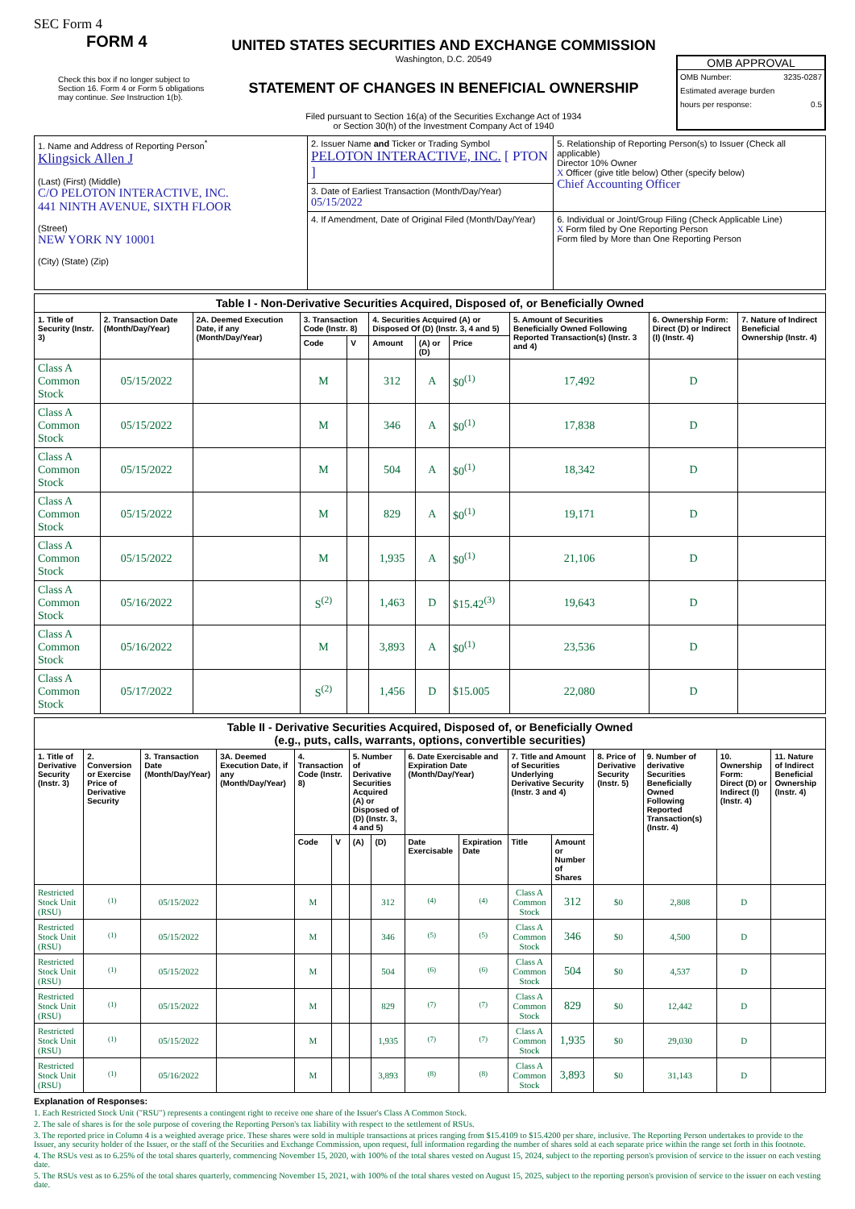SEC Form 4
FORM 4
Check this box if no longer subject to Section 16. Form 4 or Form 5 obligations may continue. See Instruction 1(b).
UNITED STATES SECURITIES AND EXCHANGE COMMISSION
Washington, D.C. 20549
STATEMENT OF CHANGES IN BENEFICIAL OWNERSHIP
Filed pursuant to Section 16(a) of the Securities Exchange Act of 1934
or Section 30(h) of the Investment Company Act of 1940
OMB APPROVAL
OMB Number: 3235-0287
Estimated average burden
hours per response: 0.5
| 1. Name and Address of Reporting Person<sup>*</sup> Klingsick Allen J (Last) (First) (Middle) C/O PELOTON INTERACTIVE, INC. 441 NINTH AVENUE, SIXTH FLOOR (Street) NEW YORK NY 10001 (City) (State) (Zip) | 2. Issuer Name and Ticker or Trading Symbol PELOTON INTERACTIVE, INC. [ PTON ] | 5. Relationship of Reporting Person(s) to Issuer (Check all applicable) Director 10% Owner X Officer (give title below) Other (specify below) Chief Accounting Officer |
| | 3. Date of Earliest Transaction (Month/Day/Year) 05/15/2022 | |
| | 4. If Amendment, Date of Original Filed (Month/Day/Year) | 6. Individual or Joint/Group Filing (Check Applicable Line) X Form filed by One Reporting Person Form filed by More than One Reporting Person |
| Table I - Non-Derivative Securities Acquired, Disposed of, or Beneficially Owned | | | | | | | | | | |
| --- | --- | --- | --- | --- | --- | --- | --- | --- | --- | --- |
| 1. Title of Security (Instr. 3) | 2. Transaction Date (Month/Day/Year) | 2A. Deemed Execution Date, if any (Month/Day/Year) | 3. Transaction Code (Instr. 8) | | 4. Securities Acquired (A) or Disposed Of (D) (Instr. 3, 4 and 5) | | | 5. Amount of Securities Beneficially Owned Following Reported Transaction(s) (Instr. 3 and 4) | 6. Ownership Form: Direct (D) or Indirect (I) (Instr. 4) | 7. Nature of Indirect Beneficial Ownership (Instr. 4) |
| | | | Code | V | Amount | (A) or (D) | Price | | | |
| Class A Common Stock | 05/15/2022 | | M | | 312 | A | $0<sup>(1)</sup> | 17,492 | D | |
| Class A Common Stock | 05/15/2022 | | M | | 346 | A | $0<sup>(1)</sup> | 17,838 | D | |
| Class A Common Stock | 05/15/2022 | | M | | 504 | A | $0<sup>(1)</sup> | 18,342 | D | |
| Class A Common Stock | 05/15/2022 | | M | | 829 | A | $0<sup>(1)</sup> | 19,171 | D | |
| Class A Common Stock | 05/15/2022 | | M | | 1,935 | A | $0<sup>(1)</sup> | 21,106 | D | |
| Class A Common Stock | 05/16/2022 | | S<sup>(2)</sup> | | 1,463 | D | $15.42<sup>(3)</sup> | 19,643 | D | |
| Class A Common Stock | 05/16/2022 | | M | | 3,893 | A | $0<sup>(1)</sup> | 23,536 | D | |
| Class A Common Stock | 05/17/2022 | | S<sup>(2)</sup> | | 1,456 | D | $15.005 | 22,080 | D | |
| Table II - Derivative Securities Acquired, Disposed of, or Beneficially Owned (e.g., puts, calls, warrants, options, convertible securities) | | | | | | | | | | | | | | | |
| --- | --- | --- | --- | --- | --- | --- | --- | --- | --- | --- | --- | --- | --- | --- | --- |
| 1. Title of Derivative Security (Instr. 3) | 2. Conversion or Exercise Price of Derivative Security | 3. Transaction Date (Month/Day/Year) | 3A. Deemed Execution Date, if any (Month/Day/Year) | 4. Transaction Code (Instr. 8) | | 5. Number of Derivative Securities Acquired (A) or Disposed of (D) (Instr. 3, 4 and 5) | | 6. Date Exercisable and Expiration Date (Month/Day/Year) | | 7. Title and Amount of Securities Underlying Derivative Security (Instr. 3 and 4) | | 8. Price of Derivative Security (Instr. 5) | 9. Number of derivative Securities Beneficially Owned Following Reported Transaction(s) (Instr. 4) | 10. Ownership Form: Direct (D) or Indirect (I) (Instr. 4) | 11. Nature of Indirect Beneficial Ownership (Instr. 4) |
| | | | | Code | V | (A) | (D) | Date Exercisable | Expiration Date | Title | Amount or Number of Shares | | | | |
| Restricted Stock Unit (RSU) | <sup>(1)</sup> | 05/15/2022 | | M | | | 312 | <sup>(4)</sup> | <sup>(4)</sup> | Class A Common Stock | 312 | $0 | 2,808 | D | |
| Restricted Stock Unit (RSU) | <sup>(1)</sup> | 05/15/2022 | | M | | | 346 | <sup>(5)</sup> | <sup>(5)</sup> | Class A Common Stock | 346 | $0 | 4,500 | D | |
| Restricted Stock Unit (RSU) | <sup>(1)</sup> | 05/15/2022 | | M | | | 504 | <sup>(6)</sup> | <sup>(6)</sup> | Class A Common Stock | 504 | $0 | 4,537 | D | |
| Restricted Stock Unit (RSU) | <sup>(1)</sup> | 05/15/2022 | | M | | | 829 | <sup>(7)</sup> | <sup>(7)</sup> | Class A Common Stock | 829 | $0 | 12,442 | D | |
| Restricted Stock Unit (RSU) | <sup>(1)</sup> | 05/15/2022 | | M | | | 1,935 | <sup>(7)</sup> | <sup>(7)</sup> | Class A Common Stock | 1,935 | $0 | 29,030 | D | |
| Restricted Stock Unit (RSU) | <sup>(1)</sup> | 05/16/2022 | | M | | | 3,893 | <sup>(8)</sup> | <sup>(8)</sup> | Class A Common Stock | 3,893 | $0 | 31,143 | D | |
Explanation of Responses:
1. Each Restricted Stock Unit ("RSU") represents a contingent right to receive one share of the Issuer's Class A Common Stock.
2. The sale of shares is for the sole purpose of covering the Reporting Person's tax liability with respect to the settlement of RSUs.
3. The reported price in Column 4 is a weighted average price. These shares were sold in multiple transactions at prices ranging from $15.4109 to $15.4200 per share, inclusive. The Reporting Person undertakes to provide to the Issuer, any security holder of the Issuer, or the staff of the Securities and Exchange Commission, upon request, full information regarding the number of shares sold at each separate price within the range set forth in this footnote.
4. The RSUs vest as to 6.25% of the total shares quarterly, commencing November 15, 2020, with 100% of the total shares vested on August 15, 2024, subject to the reporting person's provision of service to the issuer on each vesting date.
5. The RSUs vest as to 6.25% of the total shares quarterly, commencing November 15, 2021, with 100% of the total shares vested on August 15, 2025, subject to the reporting person's provision of service to the issuer on each vesting date.